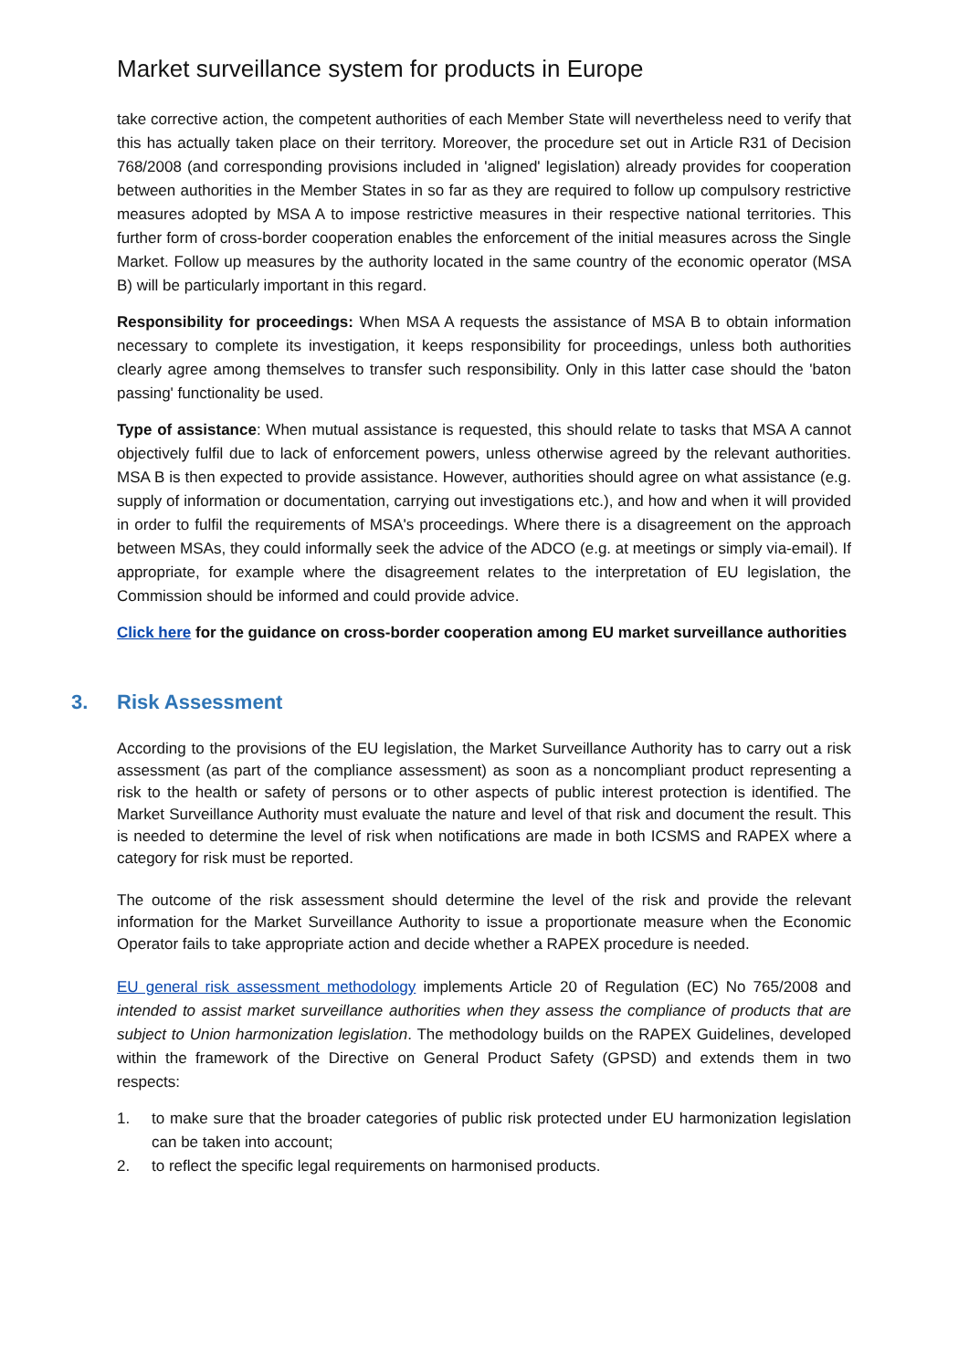Market surveillance system for products in Europe
take corrective action, the competent authorities of each Member State will nevertheless need to verify that this has actually taken place on their territory. Moreover, the procedure set out in Article R31 of Decision 768/2008 (and corresponding provisions included in 'aligned' legislation) already provides for cooperation between authorities in the Member States in so far as they are required to follow up compulsory restrictive measures adopted by MSA A to impose restrictive measures in their respective national territories. This further form of cross-border cooperation enables the enforcement of the initial measures across the Single Market. Follow up measures by the authority located in the same country of the economic operator (MSA B) will be particularly important in this regard.
Responsibility for proceedings: When MSA A requests the assistance of MSA B to obtain information necessary to complete its investigation, it keeps responsibility for proceedings, unless both authorities clearly agree among themselves to transfer such responsibility. Only in this latter case should the 'baton passing' functionality be used.
Type of assistance: When mutual assistance is requested, this should relate to tasks that MSA A cannot objectively fulfil due to lack of enforcement powers, unless otherwise agreed by the relevant authorities. MSA B is then expected to provide assistance. However, authorities should agree on what assistance (e.g. supply of information or documentation, carrying out investigations etc.), and how and when it will provided in order to fulfil the requirements of MSA's proceedings. Where there is a disagreement on the approach between MSAs, they could informally seek the advice of the ADCO (e.g. at meetings or simply via-email). If appropriate, for example where the disagreement relates to the interpretation of EU legislation, the Commission should be informed and could provide advice.
Click here for the guidance on cross-border cooperation among EU market surveillance authorities
3. Risk Assessment
According to the provisions of the EU legislation, the Market Surveillance Authority has to carry out a risk assessment (as part of the compliance assessment) as soon as a noncompliant product representing a risk to the health or safety of persons or to other aspects of public interest protection is identified. The Market Surveillance Authority must evaluate the nature and level of that risk and document the result. This is needed to determine the level of risk when notifications are made in both ICSMS and RAPEX where a category for risk must be reported.
The outcome of the risk assessment should determine the level of the risk and provide the relevant information for the Market Surveillance Authority to issue a proportionate measure when the Economic Operator fails to take appropriate action and decide whether a RAPEX procedure is needed.
EU general risk assessment methodology implements Article 20 of Regulation (EC) No 765/2008 and intended to assist market surveillance authorities when they assess the compliance of products that are subject to Union harmonization legislation. The methodology builds on the RAPEX Guidelines, developed within the framework of the Directive on General Product Safety (GPSD) and extends them in two respects:
1. to make sure that the broader categories of public risk protected under EU harmonization legislation can be taken into account;
2. to reflect the specific legal requirements on harmonised products.